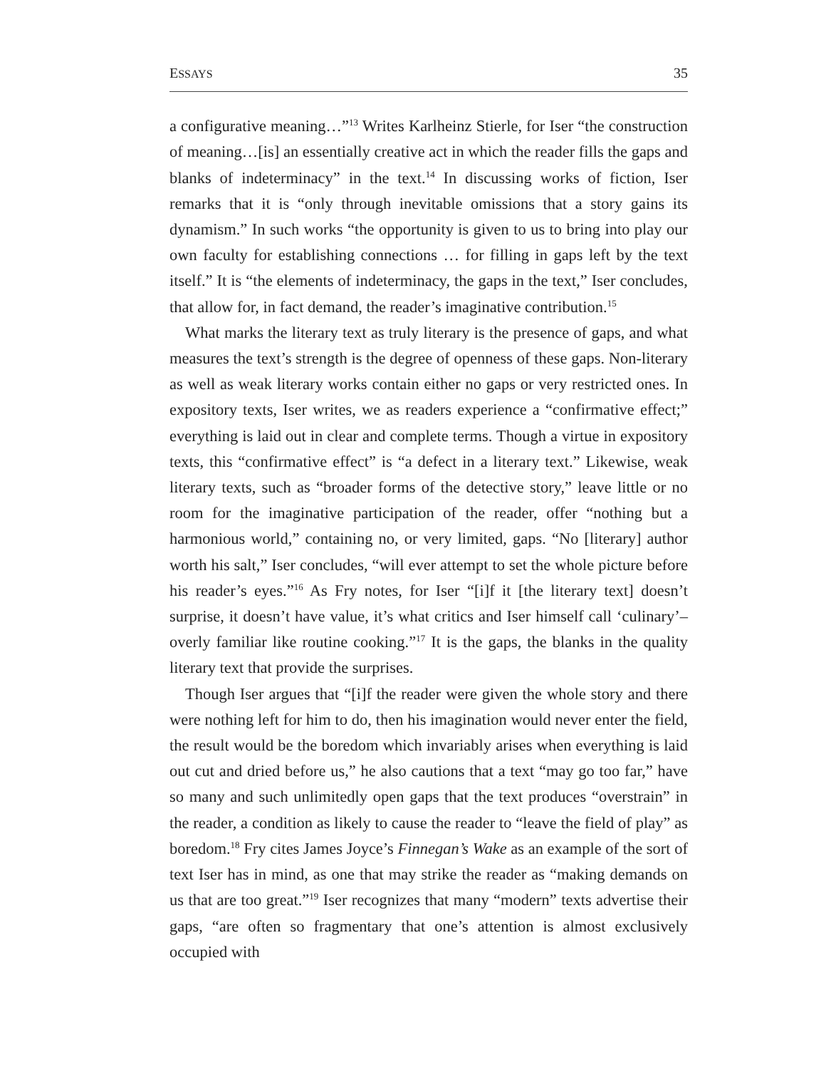ESSAYS 35
a configurative meaning…”<sup>13</sup> Writes Karlheinz Stierle, for Iser “the construction of meaning…[is] an essentially creative act in which the reader fills the gaps and blanks of indeterminacy” in the text.<sup>14</sup> In discussing works of fiction, Iser remarks that it is “only through inevitable omissions that a story gains its dynamism.” In such works “the opportunity is given to us to bring into play our own faculty for establishing connections … for filling in gaps left by the text itself.” It is “the elements of indeterminacy, the gaps in the text,” Iser concludes, that allow for, in fact demand, the reader’s imaginative contribution.<sup>15</sup>
What marks the literary text as truly literary is the presence of gaps, and what measures the text’s strength is the degree of openness of these gaps. Non-literary as well as weak literary works contain either no gaps or very restricted ones. In expository texts, Iser writes, we as readers experience a “confirmative effect;” everything is laid out in clear and complete terms. Though a virtue in expository texts, this “confirmative effect” is “a defect in a literary text.” Likewise, weak literary texts, such as “broader forms of the detective story,” leave little or no room for the imaginative participation of the reader, offer “nothing but a harmonious world,” containing no, or very limited, gaps. “No [literary] author worth his salt,” Iser concludes, “will ever attempt to set the whole picture before his reader’s eyes.”<sup>16</sup> As Fry notes, for Iser “[i]f it [the literary text] doesn’t surprise, it doesn’t have value, it’s what critics and Iser himself call ‘culinary’–overly familiar like routine cooking.”<sup>17</sup> It is the gaps, the blanks in the quality literary text that provide the surprises.
Though Iser argues that “[i]f the reader were given the whole story and there were nothing left for him to do, then his imagination would never enter the field, the result would be the boredom which invariably arises when everything is laid out cut and dried before us,” he also cautions that a text “may go too far,” have so many and such unlimitedly open gaps that the text produces “overstrain” in the reader, a condition as likely to cause the reader to “leave the field of play” as boredom.<sup>18</sup> Fry cites James Joyce’s Finnegan’s Wake as an example of the sort of text Iser has in mind, as one that may strike the reader as “making demands on us that are too great.”<sup>19</sup> Iser recognizes that many “modern” texts advertise their gaps, “are often so fragmentary that one’s attention is almost exclusively occupied with